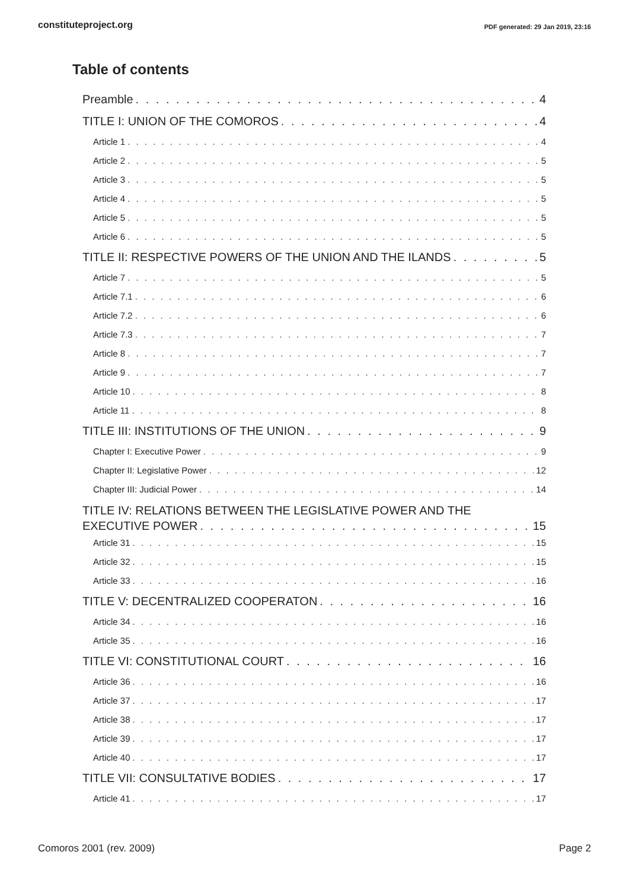constituteproject.org PDF generated: 29 Jan 2019, 23:16
Table of contents
Preamble 4
TITLE I: UNION OF THE COMOROS 4
Article 1 4
Article 2 5
Article 3 5
Article 4 5
Article 5 5
Article 6 5
TITLE II: RESPECTIVE POWERS OF THE UNION AND THE ILANDS 5
Article 7 5
Article 7.1 6
Article 7.2 6
Article 7.3 7
Article 8 7
Article 9 7
Article 10 8
Article 11 8
TITLE III: INSTITUTIONS OF THE UNION 9
Chapter I: Executive Power 9
Chapter II: Legislative Power 12
Chapter III: Judicial Power 14
TITLE IV: RELATIONS BETWEEN THE LEGISLATIVE POWER AND THE
EXECUTIVE POWER 15
Article 31 15
Article 32 15
Article 33 16
TITLE V: DECENTRALIZED COOPERATON 16
Article 34 16
Article 35 16
TITLE VI: CONSTITUTIONAL COURT 16
Article 36 16
Article 37 17
Article 38 17
Article 39 17
Article 40 17
TITLE VII: CONSULTATIVE BODIES 17
Article 41 17
Comoros 2001 (rev. 2009) Page 2